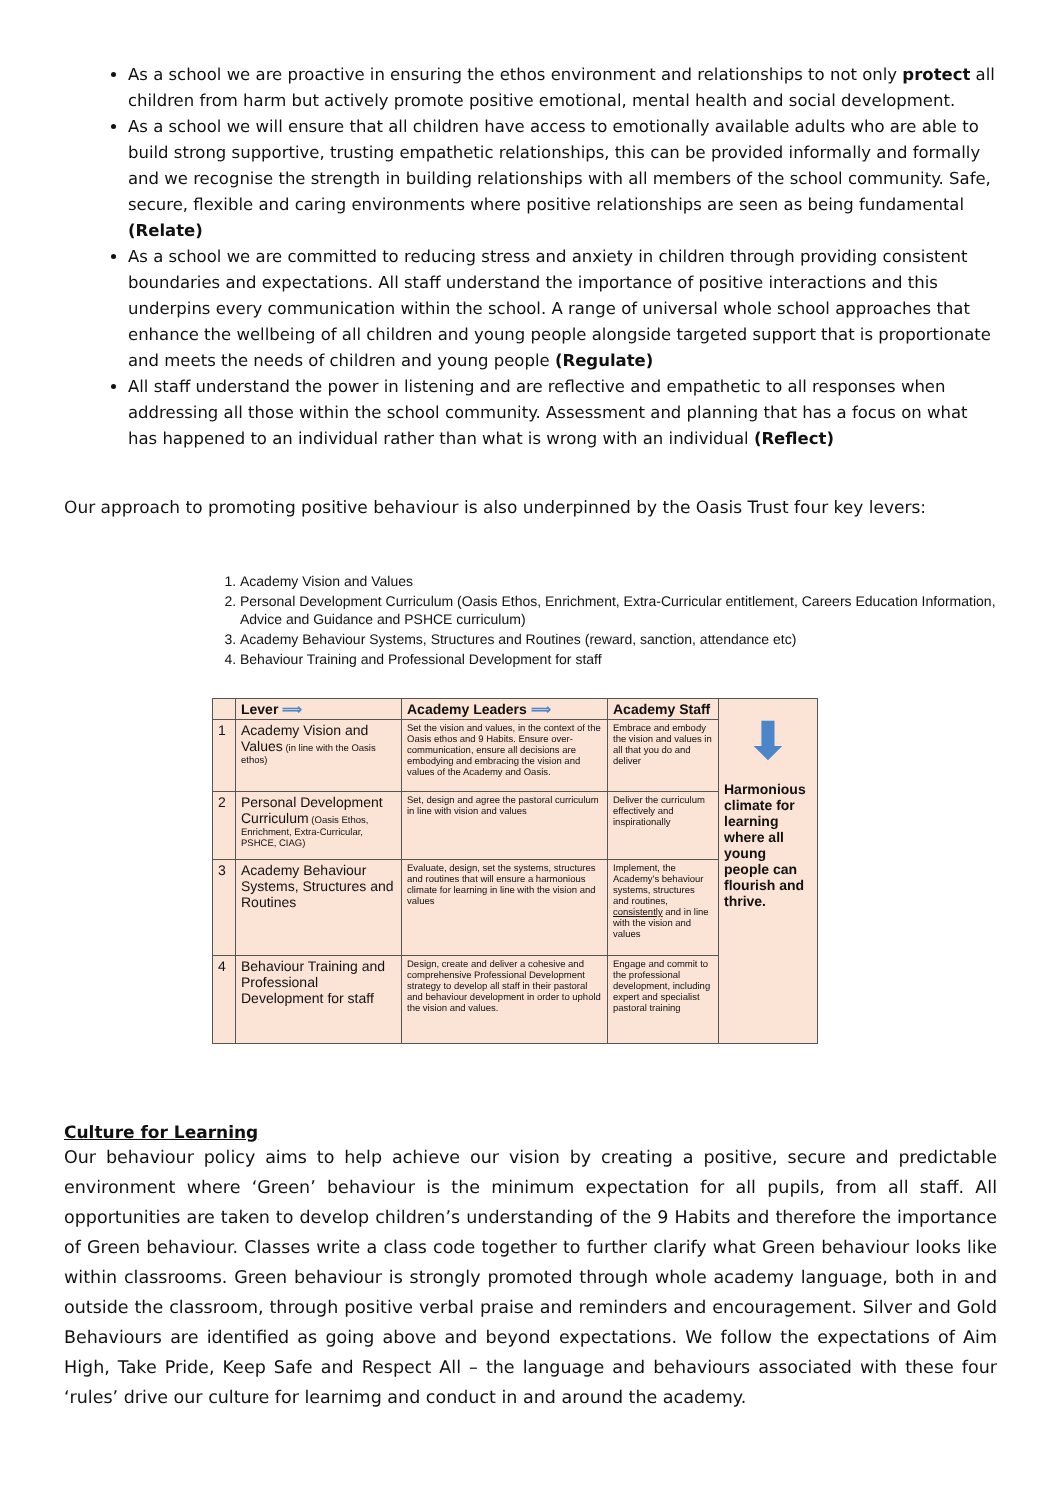As a school we are proactive in ensuring the ethos environment and relationships to not only protect all children from harm but actively promote positive emotional, mental health and social development.
As a school we will ensure that all children have access to emotionally available adults who are able to build strong supportive, trusting empathetic relationships, this can be provided informally and formally and we recognise the strength in building relationships with all members of the school community. Safe, secure, flexible and caring environments where positive relationships are seen as being fundamental (Relate)
As a school we are committed to reducing stress and anxiety in children through providing consistent boundaries and expectations. All staff understand the importance of positive interactions and this underpins every communication within the school. A range of universal whole school approaches that enhance the wellbeing of all children and young people alongside targeted support that is proportionate and meets the needs of children and young people (Regulate)
All staff understand the power in listening and are reflective and empathetic to all responses when addressing all those within the school community. Assessment and planning that has a focus on what has happened to an individual rather than what is wrong with an individual (Reflect)
Our approach to promoting positive behaviour is also underpinned by the Oasis Trust four key levers:
1. Academy Vision and Values
2. Personal Development Curriculum (Oasis Ethos, Enrichment, Extra-Curricular entitlement, Careers Education Information, Advice and Guidance and PSHCE curriculum)
3. Academy Behaviour Systems, Structures and Routines (reward, sanction, attendance etc)
4. Behaviour Training and Professional Development for staff
| | Lever ⟹ | Academy Leaders ⟹ | Academy Staff | ⬇ Harmonious climate for learning where all young people can flourish and thrive. |
| 1 | Academy Vision and Values (in line with the Oasis ethos) | Set the vision and values, in the context of the Oasis ethos and 9 Habits. Ensure over-communication, ensure all decisions are embodying and embracing the vision and values of the Academy and Oasis. | Embrace and embody the vision and values in all that you do and deliver | |
| 2 | Personal Development Curriculum (Oasis Ethos, Enrichment, Extra-Curricular, PSHCE, CIAG) | Set, design and agree the pastoral curriculum in line with vision and values | Deliver the curriculum effectively and inspirationally | |
| 3 | Academy Behaviour Systems, Structures and Routines | Evaluate, design, set the systems, structures and routines that will ensure a harmonious climate for learning in line with the vision and values | Implement, the Academy's behaviour systems, structures and routines, consistently and in line with the vision and values | |
| 4 | Behaviour Training and Professional Development for staff | Design, create and deliver a cohesive and comprehensive Professional Development strategy to develop all staff in their pastoral and behaviour development in order to uphold the vision and values. | Engage and commit to the professional development, including expert and specialist pastoral training | |
Culture for Learning
Our behaviour policy aims to help achieve our vision by creating a positive, secure and predictable environment where ‘Green’ behaviour is the minimum expectation for all pupils, from all staff. All opportunities are taken to develop children’s understanding of the 9 Habits and therefore the importance of Green behaviour. Classes write a class code together to further clarify what Green behaviour looks like within classrooms. Green behaviour is strongly promoted through whole academy language, both in and outside the classroom, through positive verbal praise and reminders and encouragement. Silver and Gold Behaviours are identified as going above and beyond expectations. We follow the expectations of Aim High, Take Pride, Keep Safe and Respect All – the language and behaviours associated with these four ‘rules’ drive our culture for learnimg and conduct in and around the academy.